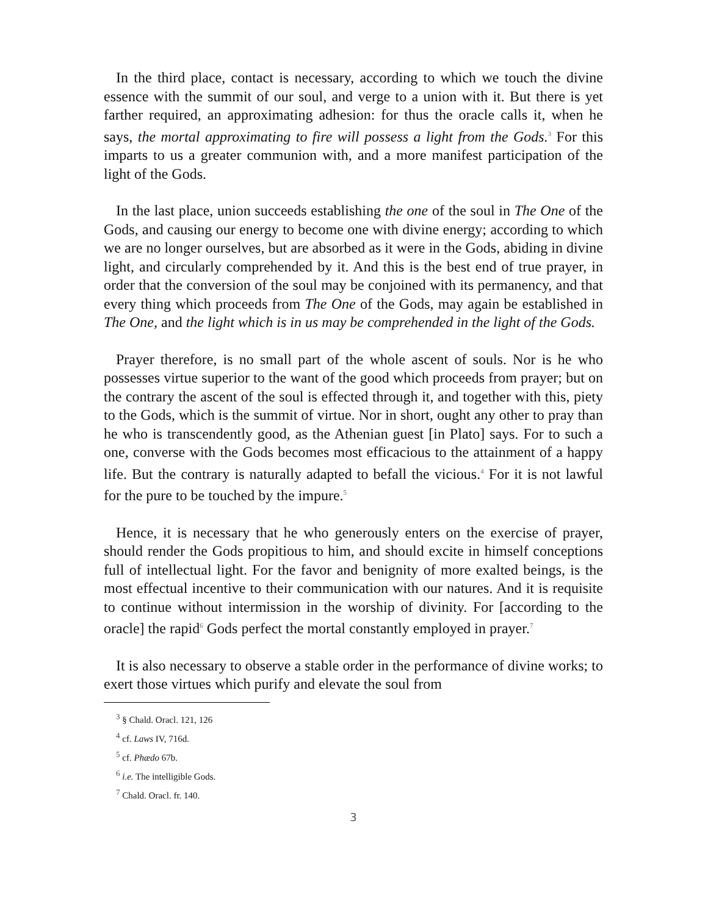In the third place, contact is necessary, according to which we touch the divine essence with the summit of our soul, and verge to a union with it. But there is yet farther required, an approximating adhesion: for thus the oracle calls it, when he says, the mortal approximating to fire will possess a light from the Gods.<sup>3</sup> For this imparts to us a greater communion with, and a more manifest participation of the light of the Gods.
In the last place, union succeeds establishing the one of the soul in The One of the Gods, and causing our energy to become one with divine energy; according to which we are no longer ourselves, but are absorbed as it were in the Gods, abiding in divine light, and circularly comprehended by it. And this is the best end of true prayer, in order that the conversion of the soul may be conjoined with its permanency, and that every thing which proceeds from The One of the Gods, may again be established in The One, and the light which is in us may be comprehended in the light of the Gods.
Prayer therefore, is no small part of the whole ascent of souls. Nor is he who possesses virtue superior to the want of the good which proceeds from prayer; but on the contrary the ascent of the soul is effected through it, and together with this, piety to the Gods, which is the summit of virtue. Nor in short, ought any other to pray than he who is transcendently good, as the Athenian guest [in Plato] says. For to such a one, converse with the Gods becomes most efficacious to the attainment of a happy life. But the contrary is naturally adapted to befall the vicious.<sup>4</sup> For it is not lawful for the pure to be touched by the impure.<sup>5</sup>
Hence, it is necessary that he who generously enters on the exercise of prayer, should render the Gods propitious to him, and should excite in himself conceptions full of intellectual light. For the favor and benignity of more exalted beings, is the most effectual incentive to their communication with our natures. And it is requisite to continue without intermission in the worship of divinity. For [according to the oracle] the rapid<sup>6</sup> Gods perfect the mortal constantly employed in prayer.<sup>7</sup>
It is also necessary to observe a stable order in the performance of divine works; to exert those virtues which purify and elevate the soul from
<sup>3</sup> § Chald. Oracl. 121, 126
<sup>4</sup> cf. Laws IV, 716d.
<sup>5</sup> cf. Phædo 67b.
<sup>6</sup> i.e. The intelligible Gods.
<sup>7</sup> Chald. Oracl. fr. 140.
3